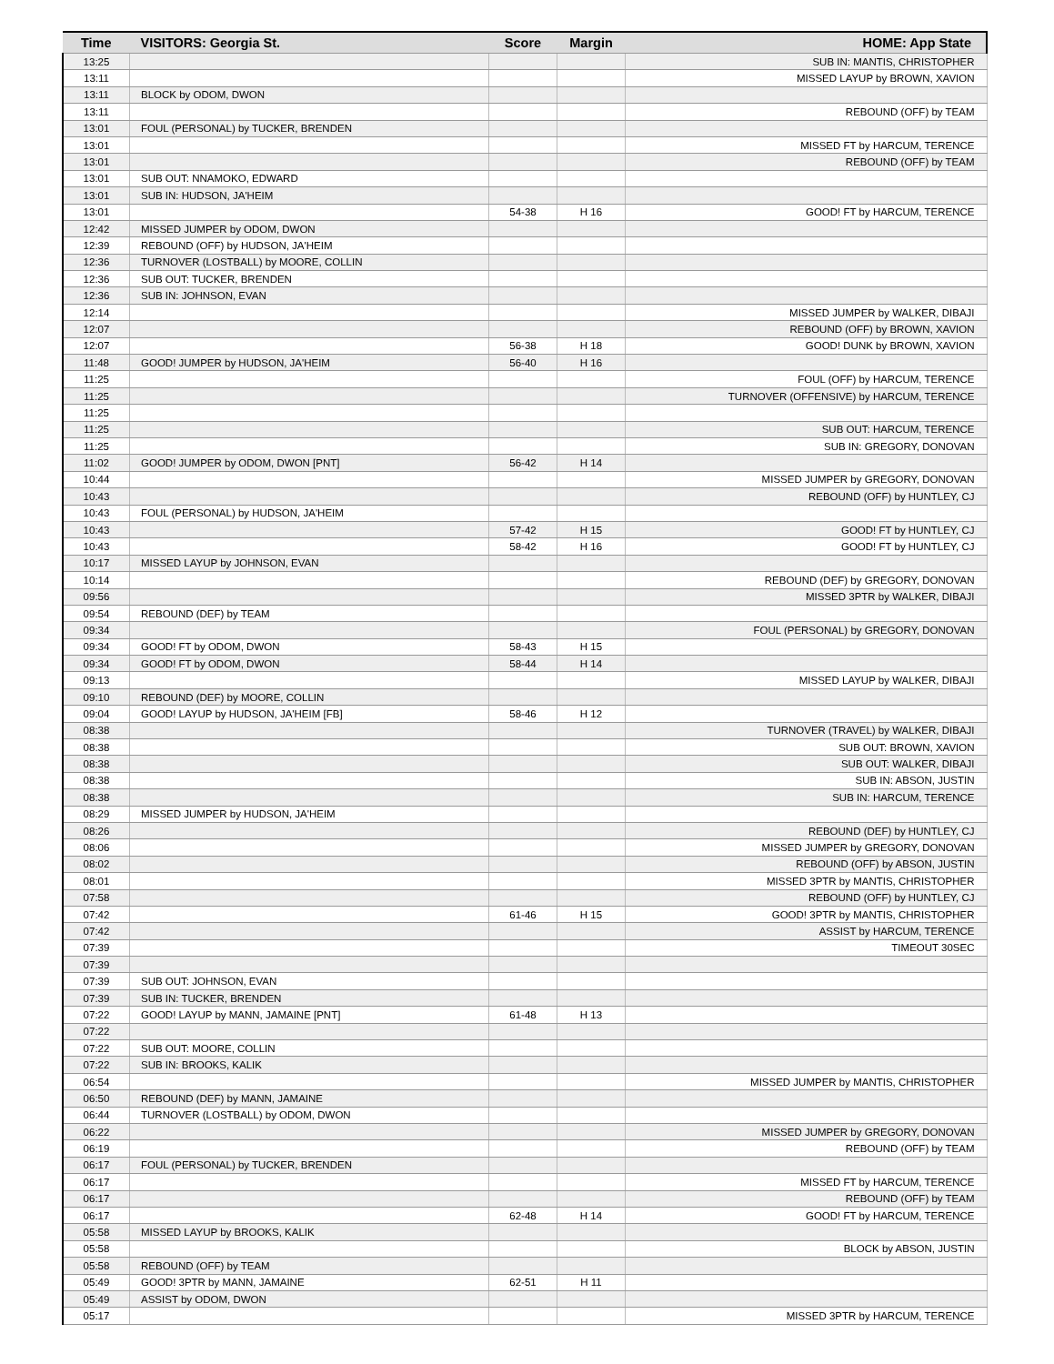| Time | VISITORS: Georgia St. | Score | Margin | HOME: App State |
| --- | --- | --- | --- | --- |
| 13:25 | | | | SUB IN: MANTIS, CHRISTOPHER |
| 13:11 | | | | MISSED LAYUP by BROWN, XAVION |
| 13:11 | BLOCK by ODOM, DWON | | | |
| 13:11 | | | | REBOUND (OFF) by TEAM |
| 13:01 | FOUL (PERSONAL) by TUCKER, BRENDEN | | | |
| 13:01 | | | | MISSED FT by HARCUM, TERENCE |
| 13:01 | | | | REBOUND (OFF) by TEAM |
| 13:01 | SUB OUT: NNAMOKO, EDWARD | | | |
| 13:01 | SUB IN: HUDSON, JA'HEIM | | | |
| 13:01 | | 54-38 | H 16 | GOOD! FT by HARCUM, TERENCE |
| 12:42 | MISSED JUMPER by ODOM, DWON | | | |
| 12:39 | REBOUND (OFF) by HUDSON, JA'HEIM | | | |
| 12:36 | TURNOVER (LOSTBALL) by MOORE, COLLIN | | | |
| 12:36 | SUB OUT: TUCKER, BRENDEN | | | |
| 12:36 | SUB IN: JOHNSON, EVAN | | | |
| 12:14 | | | | MISSED JUMPER by WALKER, DIBAJI |
| 12:07 | | | | REBOUND (OFF) by BROWN, XAVION |
| 12:07 | | 56-38 | H 18 | GOOD! DUNK by BROWN, XAVION |
| 11:48 | GOOD! JUMPER by HUDSON, JA'HEIM | 56-40 | H 16 | |
| 11:25 | | | | FOUL (OFF) by HARCUM, TERENCE |
| 11:25 | | | | TURNOVER (OFFENSIVE) by HARCUM, TERENCE |
| 11:25 | | | | |
| 11:25 | | | | SUB OUT: HARCUM, TERENCE |
| 11:25 | | | | SUB IN: GREGORY, DONOVAN |
| 11:02 | GOOD! JUMPER by ODOM, DWON [PNT] | 56-42 | H 14 | |
| 10:44 | | | | MISSED JUMPER by GREGORY, DONOVAN |
| 10:43 | | | | REBOUND (OFF) by HUNTLEY, CJ |
| 10:43 | FOUL (PERSONAL) by HUDSON, JA'HEIM | | | |
| 10:43 | | 57-42 | H 15 | GOOD! FT by HUNTLEY, CJ |
| 10:43 | | 58-42 | H 16 | GOOD! FT by HUNTLEY, CJ |
| 10:17 | MISSED LAYUP by JOHNSON, EVAN | | | |
| 10:14 | | | | REBOUND (DEF) by GREGORY, DONOVAN |
| 09:56 | | | | MISSED 3PTR by WALKER, DIBAJI |
| 09:54 | REBOUND (DEF) by TEAM | | | |
| 09:34 | | | | FOUL (PERSONAL) by GREGORY, DONOVAN |
| 09:34 | GOOD! FT by ODOM, DWON | 58-43 | H 15 | |
| 09:34 | GOOD! FT by ODOM, DWON | 58-44 | H 14 | |
| 09:13 | | | | MISSED LAYUP by WALKER, DIBAJI |
| 09:10 | REBOUND (DEF) by MOORE, COLLIN | | | |
| 09:04 | GOOD! LAYUP by HUDSON, JA'HEIM [FB] | 58-46 | H 12 | |
| 08:38 | | | | TURNOVER (TRAVEL) by WALKER, DIBAJI |
| 08:38 | | | | SUB OUT: BROWN, XAVION |
| 08:38 | | | | SUB OUT: WALKER, DIBAJI |
| 08:38 | | | | SUB IN: ABSON, JUSTIN |
| 08:38 | | | | SUB IN: HARCUM, TERENCE |
| 08:29 | MISSED JUMPER by HUDSON, JA'HEIM | | | |
| 08:26 | | | | REBOUND (DEF) by HUNTLEY, CJ |
| 08:06 | | | | MISSED JUMPER by GREGORY, DONOVAN |
| 08:02 | | | | REBOUND (OFF) by ABSON, JUSTIN |
| 08:01 | | | | MISSED 3PTR by MANTIS, CHRISTOPHER |
| 07:58 | | | | REBOUND (OFF) by HUNTLEY, CJ |
| 07:42 | | 61-46 | H 15 | GOOD! 3PTR by MANTIS, CHRISTOPHER |
| 07:42 | | | | ASSIST by HARCUM, TERENCE |
| 07:39 | | | | TIMEOUT 30SEC |
| 07:39 | | | | |
| 07:39 | SUB OUT: JOHNSON, EVAN | | | |
| 07:39 | SUB IN: TUCKER, BRENDEN | | | |
| 07:22 | GOOD! LAYUP by MANN, JAMAINE [PNT] | 61-48 | H 13 | |
| 07:22 | | | | |
| 07:22 | SUB OUT: MOORE, COLLIN | | | |
| 07:22 | SUB IN: BROOKS, KALIK | | | |
| 06:54 | | | | MISSED JUMPER by MANTIS, CHRISTOPHER |
| 06:50 | REBOUND (DEF) by MANN, JAMAINE | | | |
| 06:44 | TURNOVER (LOSTBALL) by ODOM, DWON | | | |
| 06:22 | | | | MISSED JUMPER by GREGORY, DONOVAN |
| 06:19 | | | | REBOUND (OFF) by TEAM |
| 06:17 | FOUL (PERSONAL) by TUCKER, BRENDEN | | | |
| 06:17 | | | | MISSED FT by HARCUM, TERENCE |
| 06:17 | | | | REBOUND (OFF) by TEAM |
| 06:17 | | 62-48 | H 14 | GOOD! FT by HARCUM, TERENCE |
| 05:58 | MISSED LAYUP by BROOKS, KALIK | | | |
| 05:58 | | | | BLOCK by ABSON, JUSTIN |
| 05:58 | REBOUND (OFF) by TEAM | | | |
| 05:49 | GOOD! 3PTR by MANN, JAMAINE | 62-51 | H 11 | |
| 05:49 | ASSIST by ODOM, DWON | | | |
| 05:17 | | | | MISSED 3PTR by HARCUM, TERENCE |